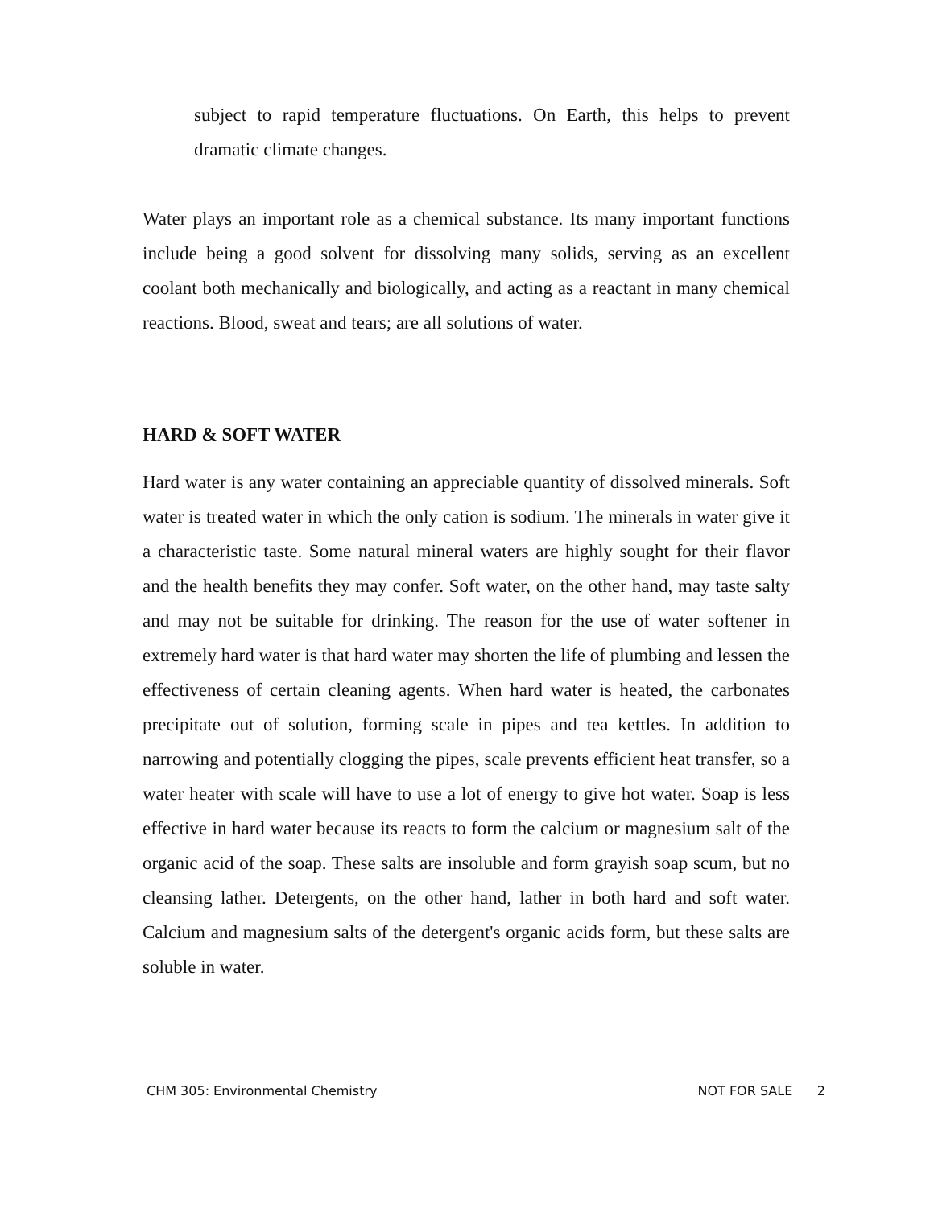subject to rapid temperature fluctuations. On Earth, this helps to prevent dramatic climate changes.
Water plays an important role as a chemical substance. Its many important functions include being a good solvent for dissolving many solids, serving as an excellent coolant both mechanically and biologically, and acting as a reactant in many chemical reactions. Blood, sweat and tears; are all solutions of water.
HARD & SOFT WATER
Hard water is any water containing an appreciable quantity of dissolved minerals. Soft water is treated water in which the only cation is sodium. The minerals in water give it a characteristic taste. Some natural mineral waters are highly sought for their flavor and the health benefits they may confer. Soft water, on the other hand, may taste salty and may not be suitable for drinking. The reason for the use of water softener in extremely hard water is that hard water may shorten the life of plumbing and lessen the effectiveness of certain cleaning agents. When hard water is heated, the carbonates precipitate out of solution, forming scale in pipes and tea kettles. In addition to narrowing and potentially clogging the pipes, scale prevents efficient heat transfer, so a water heater with scale will have to use a lot of energy to give hot water. Soap is less effective in hard water because its reacts to form the calcium or magnesium salt of the organic acid of the soap. These salts are insoluble and form grayish soap scum, but no cleansing lather. Detergents, on the other hand, lather in both hard and soft water. Calcium and magnesium salts of the detergent's organic acids form, but these salts are soluble in water.
CHM 305: Environmental Chemistry NOT FOR SALE 2